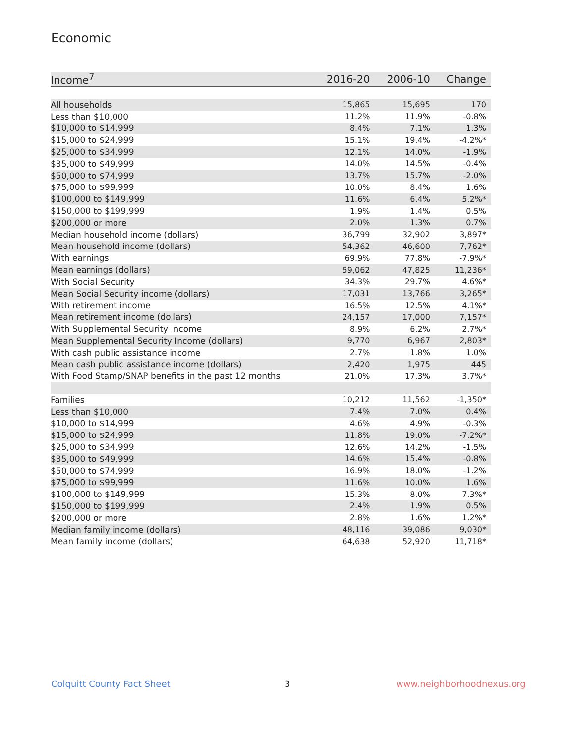Economic
| Income<sup>7</sup> | 2016-20 | 2006-10 | Change |
| --- | --- | --- | --- |
| All households | 15,865 | 15,695 | 170 |
| Less than $10,000 | 11.2% | 11.9% | -0.8% |
| $10,000 to $14,999 | 8.4% | 7.1% | 1.3% |
| $15,000 to $24,999 | 15.1% | 19.4% | -4.2%* |
| $25,000 to $34,999 | 12.1% | 14.0% | -1.9% |
| $35,000 to $49,999 | 14.0% | 14.5% | -0.4% |
| $50,000 to $74,999 | 13.7% | 15.7% | -2.0% |
| $75,000 to $99,999 | 10.0% | 8.4% | 1.6% |
| $100,000 to $149,999 | 11.6% | 6.4% | 5.2%* |
| $150,000 to $199,999 | 1.9% | 1.4% | 0.5% |
| $200,000 or more | 2.0% | 1.3% | 0.7% |
| Median household income (dollars) | 36,799 | 32,902 | 3,897* |
| Mean household income (dollars) | 54,362 | 46,600 | 7,762* |
| With earnings | 69.9% | 77.8% | -7.9%* |
| Mean earnings (dollars) | 59,062 | 47,825 | 11,236* |
| With Social Security | 34.3% | 29.7% | 4.6%* |
| Mean Social Security income (dollars) | 17,031 | 13,766 | 3,265* |
| With retirement income | 16.5% | 12.5% | 4.1%* |
| Mean retirement income (dollars) | 24,157 | 17,000 | 7,157* |
| With Supplemental Security Income | 8.9% | 6.2% | 2.7%* |
| Mean Supplemental Security Income (dollars) | 9,770 | 6,967 | 2,803* |
| With cash public assistance income | 2.7% | 1.8% | 1.0% |
| Mean cash public assistance income (dollars) | 2,420 | 1,975 | 445 |
| With Food Stamp/SNAP benefits in the past 12 months | 21.0% | 17.3% | 3.7%* |
| Families | 10,212 | 11,562 | -1,350* |
| Less than $10,000 | 7.4% | 7.0% | 0.4% |
| $10,000 to $14,999 | 4.6% | 4.9% | -0.3% |
| $15,000 to $24,999 | 11.8% | 19.0% | -7.2%* |
| $25,000 to $34,999 | 12.6% | 14.2% | -1.5% |
| $35,000 to $49,999 | 14.6% | 15.4% | -0.8% |
| $50,000 to $74,999 | 16.9% | 18.0% | -1.2% |
| $75,000 to $99,999 | 11.6% | 10.0% | 1.6% |
| $100,000 to $149,999 | 15.3% | 8.0% | 7.3%* |
| $150,000 to $199,999 | 2.4% | 1.9% | 0.5% |
| $200,000 or more | 2.8% | 1.6% | 1.2%* |
| Median family income (dollars) | 48,116 | 39,086 | 9,030* |
| Mean family income (dollars) | 64,638 | 52,920 | 11,718* |
Colquitt County Fact Sheet 3 www.neighborhoodnexus.org